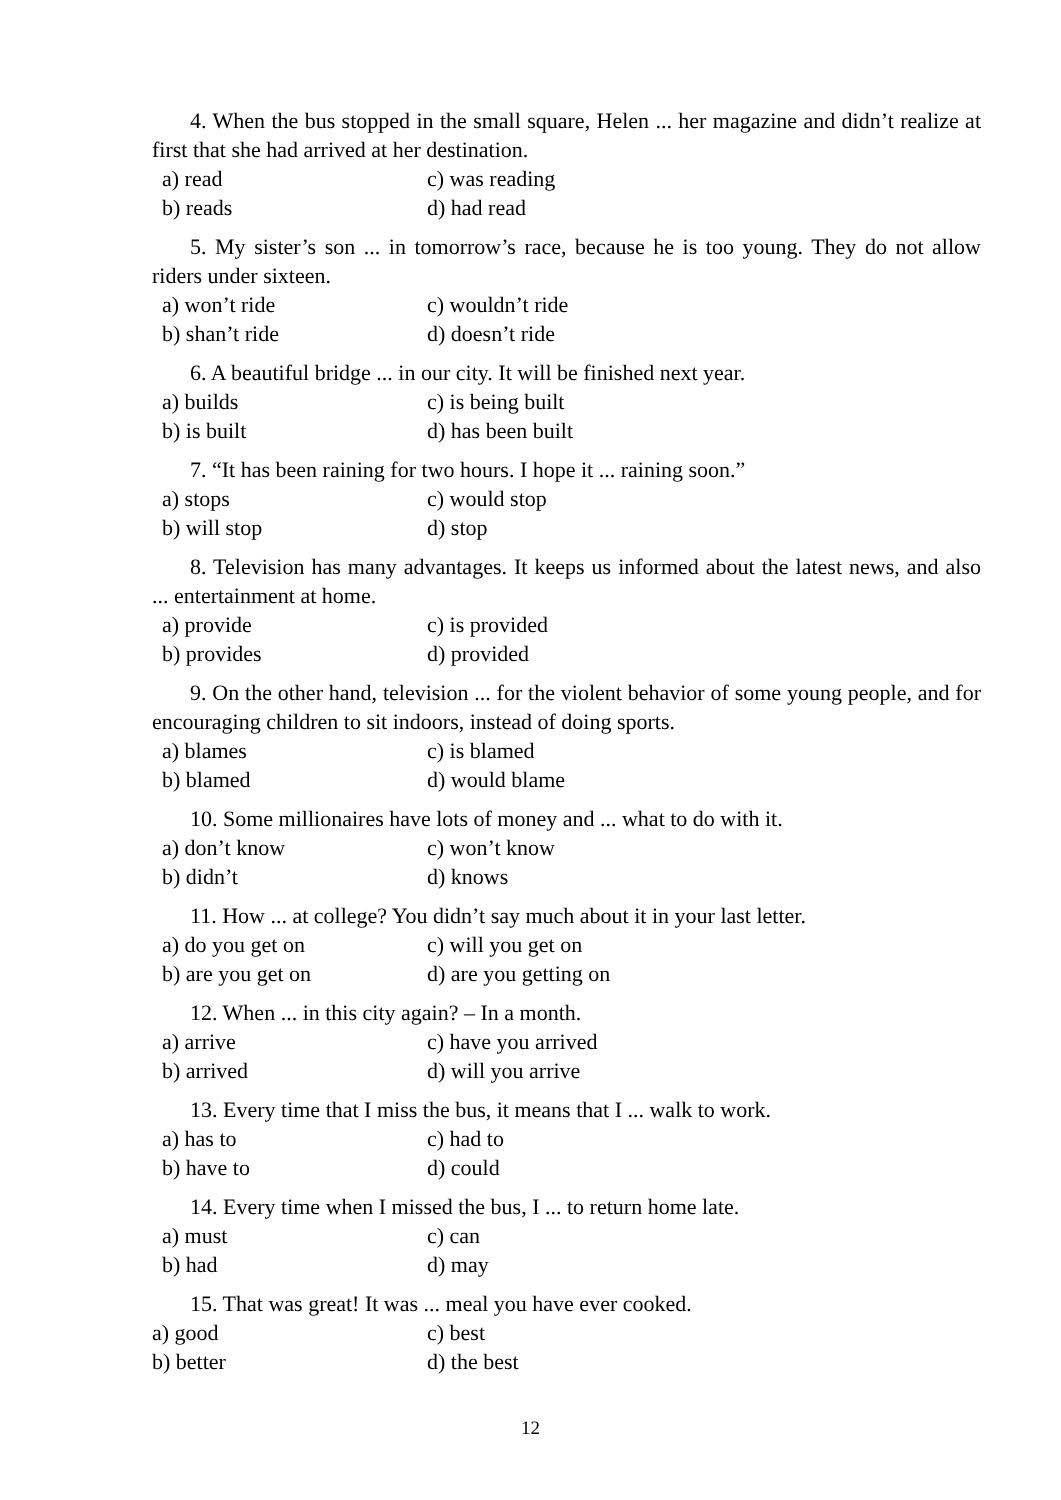4. When the bus stopped in the small square, Helen ... her magazine and didn’t realize at first that she had arrived at her destination.
a) read c) was reading
b) reads d) had read
5. My sister’s son ... in tomorrow’s race, because he is too young. They do not allow riders under sixteen.
a) won’t ride c) wouldn’t ride
b) shan’t ride d) doesn’t ride
6. A beautiful bridge ... in our city. It will be finished next year.
a) builds c) is being built
b) is built d) has been built
7. “It has been raining for two hours. I hope it ... raining soon.”
a) stops c) would stop
b) will stop d) stop
8. Television has many advantages. It keeps us informed about the latest news, and also ... entertainment at home.
a) provide c) is provided
b) provides d) provided
9. On the other hand, television ... for the violent behavior of some young people, and for encouraging children to sit indoors, instead of doing sports.
a) blames c) is blamed
b) blamed d) would blame
10. Some millionaires have lots of money and ... what to do with it.
a) don’t know c) won’t know
b) didn’t d) knows
11. How ... at college? You didn’t say much about it in your last letter.
a) do you get on c) will you get on
b) are you get on d) are you getting on
12. When ... in this city again? – In a month.
a) arrive c) have you arrived
b) arrived d) will you arrive
13. Every time that I miss the bus, it means that I ... walk to work.
a) has to c) had to
b) have to d) could
14. Every time when I missed the bus, I ... to return home late.
a) must c) can
b) had d) may
15. That was great! It was ... meal you have ever cooked.
a) good c) best
b) better d) the best
12